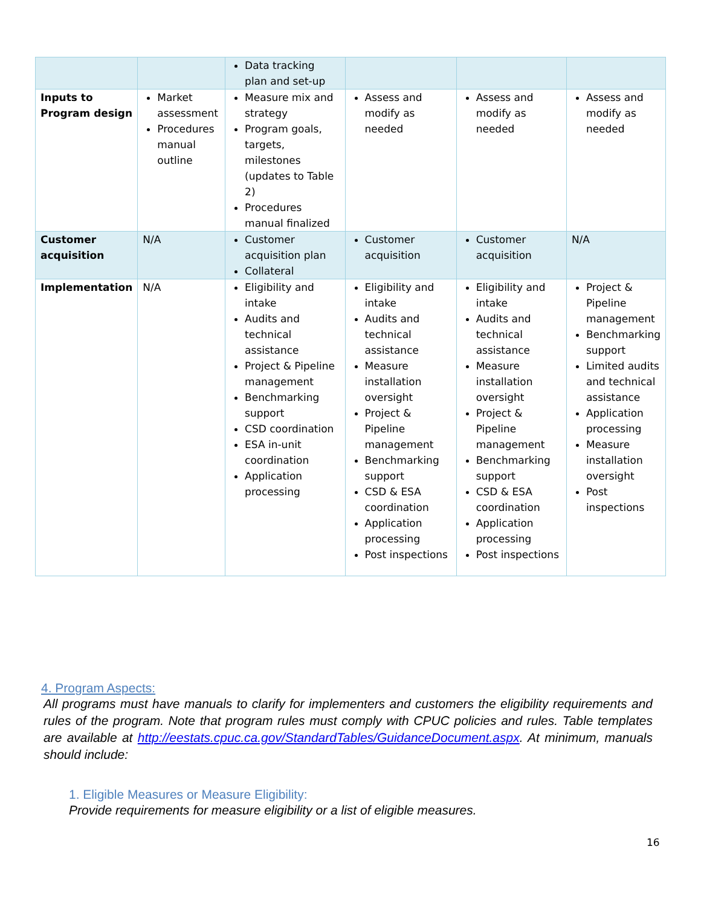| | | Data tracking plan and set-up | | | |
| Inputs to Program design | Market assessment Procedures manual outline | Measure mix and strategy Program goals, targets, milestones (updates to Table 2) Procedures manual finalized | Assess and modify as needed | Assess and modify as needed | Assess and modify as needed |
| Customer acquisition | N/A | Customer acquisition plan Collateral | Customer acquisition | Customer acquisition | N/A |
| Implementation | N/A | Eligibility and intake Audits and technical assistance Project & Pipeline management Benchmarking support CSD coordination ESA in-unit coordination Application processing | Eligibility and intake Audits and technical assistance Measure installation oversight Project & Pipeline management Benchmarking support CSD & ESA coordination Application processing Post inspections | Eligibility and intake Audits and technical assistance Measure installation oversight Project & Pipeline management Benchmarking support CSD & ESA coordination Application processing Post inspections | Project & Pipeline management Benchmarking support Limited audits and technical assistance Application processing Measure installation oversight Post inspections |
4. Program Aspects:
All programs must have manuals to clarify for implementers and customers the eligibility requirements and rules of the program. Note that program rules must comply with CPUC policies and rules. Table templates are available at http://eestats.cpuc.ca.gov/StandardTables/GuidanceDocument.aspx. At minimum, manuals should include:
1. Eligible Measures or Measure Eligibility:
Provide requirements for measure eligibility or a list of eligible measures.
16